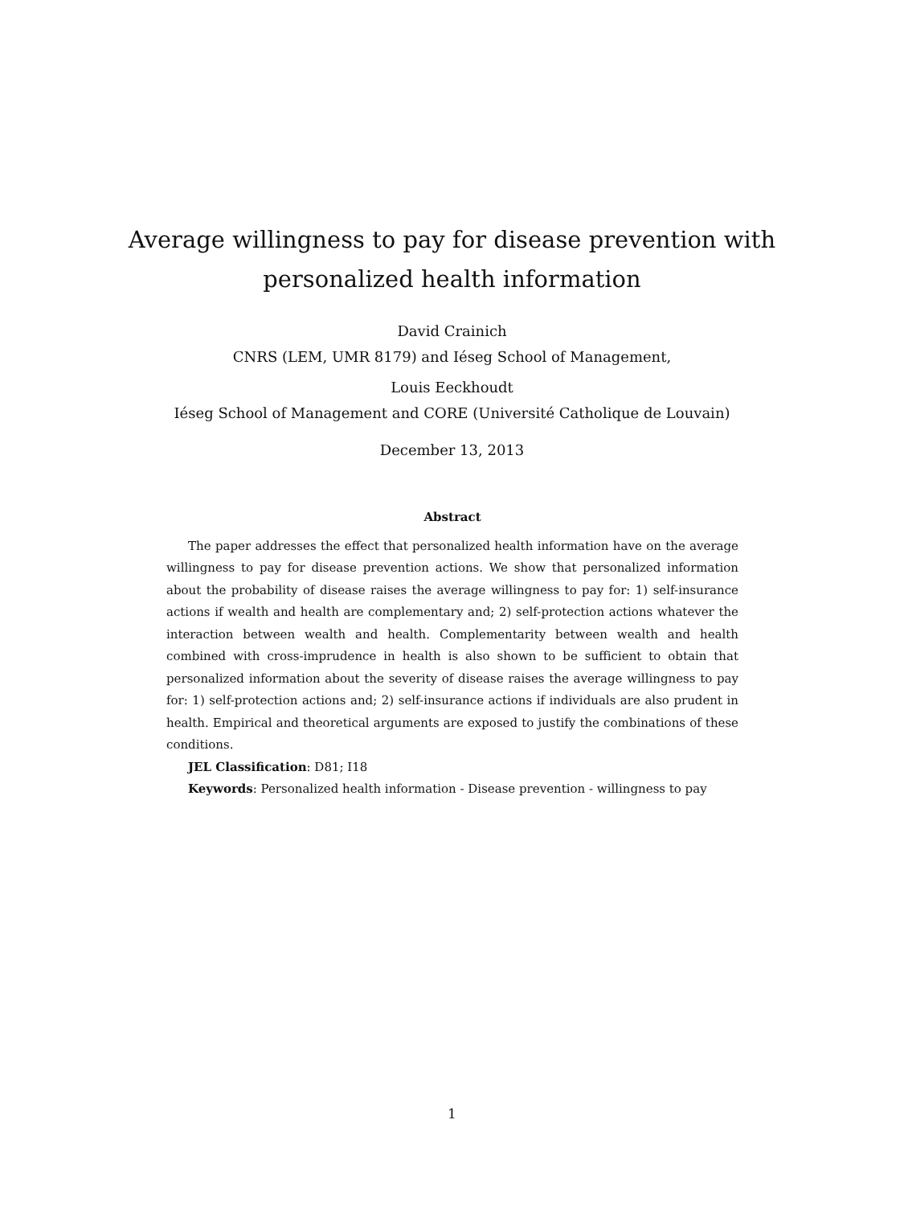Average willingness to pay for disease prevention with
personalized health information
David Crainich
CNRS (LEM, UMR 8179) and Iéseg School of Management,
Louis Eeckhoudt
Iéseg School of Management and CORE (Université Catholique de Louvain)
December 13, 2013
Abstract
The paper addresses the effect that personalized health information have on the average willingness to pay for disease prevention actions. We show that personalized information about the probability of disease raises the average willingness to pay for: 1) self-insurance actions if wealth and health are complementary and; 2) self-protection actions whatever the interaction between wealth and health. Complementarity between wealth and health combined with cross-imprudence in health is also shown to be sufficient to obtain that personalized information about the severity of disease raises the average willingness to pay for: 1) self-protection actions and; 2) self-insurance actions if individuals are also prudent in health. Empirical and theoretical arguments are exposed to justify the combinations of these conditions.
JEL Classification: D81; I18
Keywords: Personalized health information - Disease prevention - willingness to pay
1